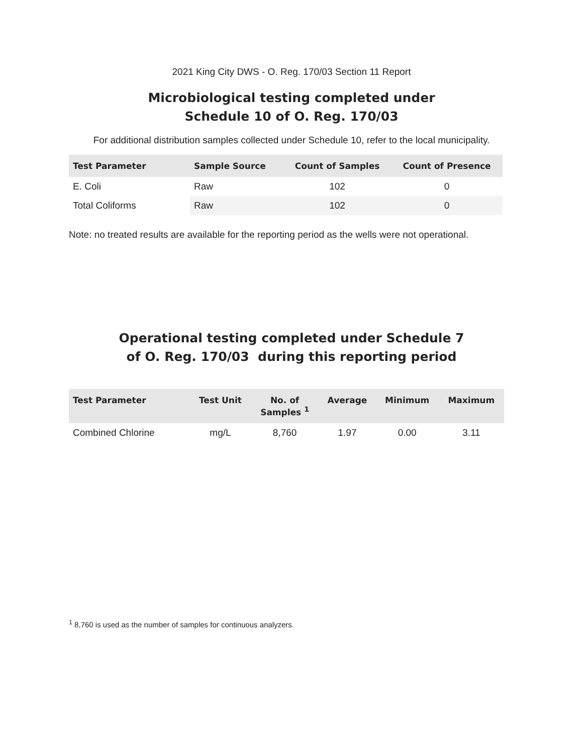2021 King City DWS - O. Reg. 170/03 Section 11 Report
Microbiological testing completed under
Schedule 10 of O. Reg. 170/03
For additional distribution samples collected under Schedule 10, refer to the local municipality.
| Test Parameter | Sample Source | Count of Samples | Count of Presence |
| --- | --- | --- | --- |
| E. Coli | Raw | 102 | 0 |
| Total Coliforms | Raw | 102 | 0 |
Note: no treated results are available for the reporting period as the wells were not operational.
Operational testing completed under Schedule 7
of O. Reg. 170/03 during this reporting period
| Test Parameter | Test Unit | No. of Samples <sup>1</sup> | Average | Minimum | Maximum |
| --- | --- | --- | --- | --- | --- |
| Combined Chlorine | mg/L | 8,760 | 1.97 | 0.00 | 3.11 |
<sup>1</sup> 8,760 is used as the number of samples for continuous analyzers.